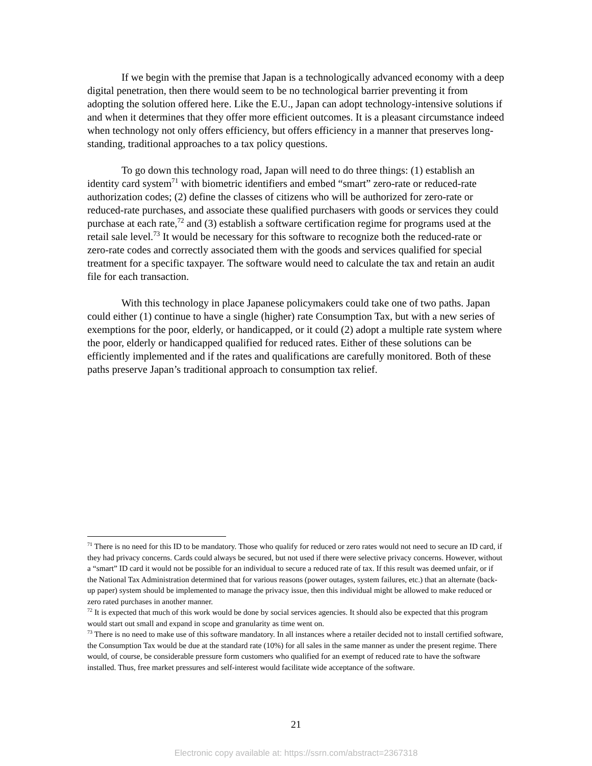If we begin with the premise that Japan is a technologically advanced economy with a deep digital penetration, then there would seem to be no technological barrier preventing it from adopting the solution offered here. Like the E.U., Japan can adopt technology-intensive solutions if and when it determines that they offer more efficient outcomes. It is a pleasant circumstance indeed when technology not only offers efficiency, but offers efficiency in a manner that preserves long-standing, traditional approaches to a tax policy questions.
To go down this technology road, Japan will need to do three things: (1) establish an identity card system<sup>71</sup> with biometric identifiers and embed “smart” zero-rate or reduced-rate authorization codes; (2) define the classes of citizens who will be authorized for zero-rate or reduced-rate purchases, and associate these qualified purchasers with goods or services they could purchase at each rate,<sup>72</sup> and (3) establish a software certification regime for programs used at the retail sale level.<sup>73</sup> It would be necessary for this software to recognize both the reduced-rate or zero-rate codes and correctly associated them with the goods and services qualified for special treatment for a specific taxpayer. The software would need to calculate the tax and retain an audit file for each transaction.
With this technology in place Japanese policymakers could take one of two paths. Japan could either (1) continue to have a single (higher) rate Consumption Tax, but with a new series of exemptions for the poor, elderly, or handicapped, or it could (2) adopt a multiple rate system where the poor, elderly or handicapped qualified for reduced rates. Either of these solutions can be efficiently implemented and if the rates and qualifications are carefully monitored. Both of these paths preserve Japan’s traditional approach to consumption tax relief.
<sup>71</sup> There is no need for this ID to be mandatory. Those who qualify for reduced or zero rates would not need to secure an ID card, if they had privacy concerns. Cards could always be secured, but not used if there were selective privacy concerns. However, without a “smart” ID card it would not be possible for an individual to secure a reduced rate of tax. If this result was deemed unfair, or if the National Tax Administration determined that for various reasons (power outages, system failures, etc.) that an alternate (back-up paper) system should be implemented to manage the privacy issue, then this individual might be allowed to make reduced or zero rated purchases in another manner.
<sup>72</sup> It is expected that much of this work would be done by social services agencies. It should also be expected that this program would start out small and expand in scope and granularity as time went on.
<sup>73</sup> There is no need to make use of this software mandatory. In all instances where a retailer decided not to install certified software, the Consumption Tax would be due at the standard rate (10%) for all sales in the same manner as under the present regime. There would, of course, be considerable pressure form customers who qualified for an exempt of reduced rate to have the software installed. Thus, free market pressures and self-interest would facilitate wide acceptance of the software.
21
Electronic copy available at: https://ssrn.com/abstract=2367318